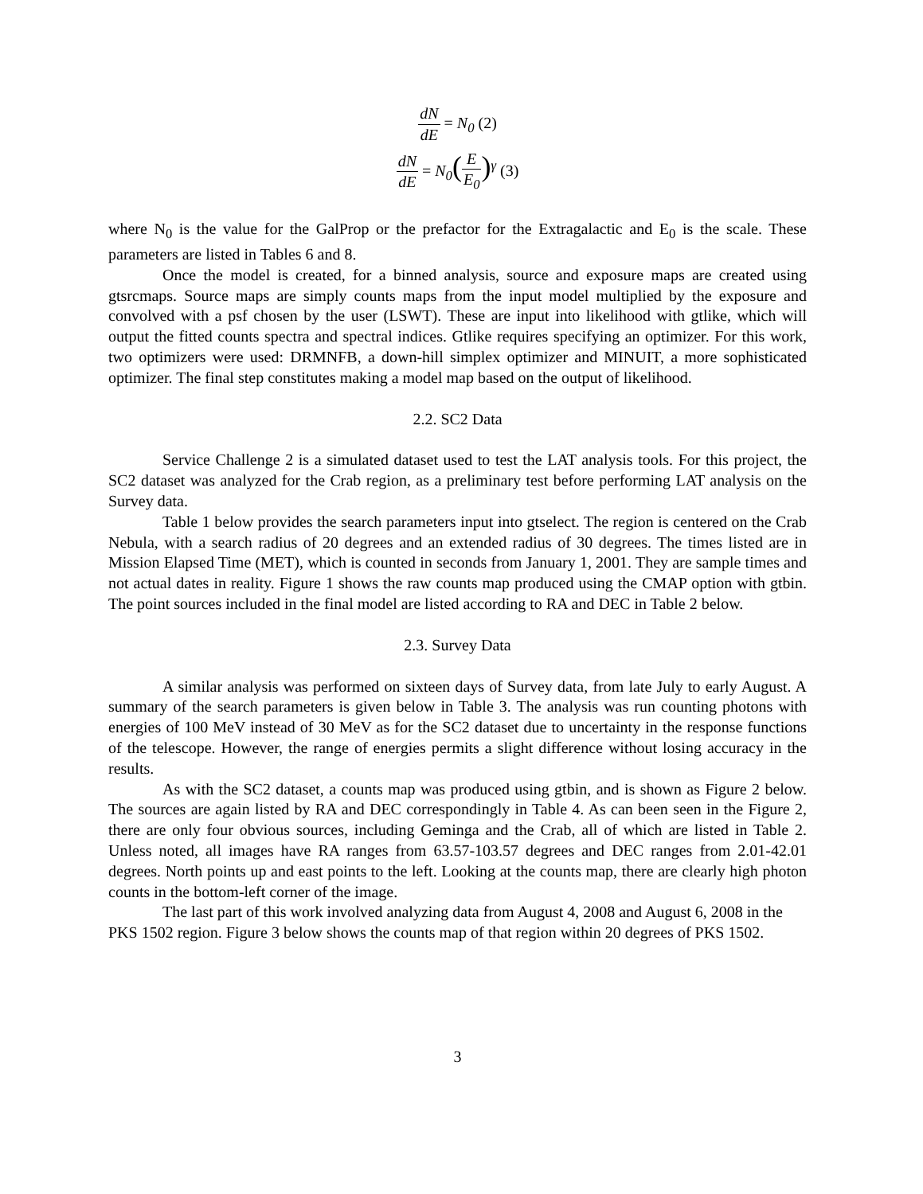dN dE = N<sub>0</sub> (2)
dN dE = N<sub>0</sub>(E E<sub>0</sub>)<sup>γ</sup> (3)
where N<sub>0</sub> is the value for the GalProp or the prefactor for the Extragalactic and E<sub>0</sub> is the scale. These parameters are listed in Tables 6 and 8.
Once the model is created, for a binned analysis, source and exposure maps are created using gtsrcmaps. Source maps are simply counts maps from the input model multiplied by the exposure and convolved with a psf chosen by the user (LSWT). These are input into likelihood with gtlike, which will output the fitted counts spectra and spectral indices. Gtlike requires specifying an optimizer. For this work, two optimizers were used: DRMNFB, a down-hill simplex optimizer and MINUIT, a more sophisticated optimizer. The final step constitutes making a model map based on the output of likelihood.
2.2. SC2 Data
Service Challenge 2 is a simulated dataset used to test the LAT analysis tools. For this project, the SC2 dataset was analyzed for the Crab region, as a preliminary test before performing LAT analysis on the Survey data.
Table 1 below provides the search parameters input into gtselect. The region is centered on the Crab Nebula, with a search radius of 20 degrees and an extended radius of 30 degrees. The times listed are in Mission Elapsed Time (MET), which is counted in seconds from January 1, 2001. They are sample times and not actual dates in reality. Figure 1 shows the raw counts map produced using the CMAP option with gtbin. The point sources included in the final model are listed according to RA and DEC in Table 2 below.
2.3. Survey Data
A similar analysis was performed on sixteen days of Survey data, from late July to early August. A summary of the search parameters is given below in Table 3. The analysis was run counting photons with energies of 100 MeV instead of 30 MeV as for the SC2 dataset due to uncertainty in the response functions of the telescope. However, the range of energies permits a slight difference without losing accuracy in the results.
As with the SC2 dataset, a counts map was produced using gtbin, and is shown as Figure 2 below. The sources are again listed by RA and DEC correspondingly in Table 4. As can been seen in the Figure 2, there are only four obvious sources, including Geminga and the Crab, all of which are listed in Table 2. Unless noted, all images have RA ranges from 63.57-103.57 degrees and DEC ranges from 2.01-42.01 degrees. North points up and east points to the left. Looking at the counts map, there are clearly high photon counts in the bottom-left corner of the image.
The last part of this work involved analyzing data from August 4, 2008 and August 6, 2008 in the PKS 1502 region. Figure 3 below shows the counts map of that region within 20 degrees of PKS 1502.
3